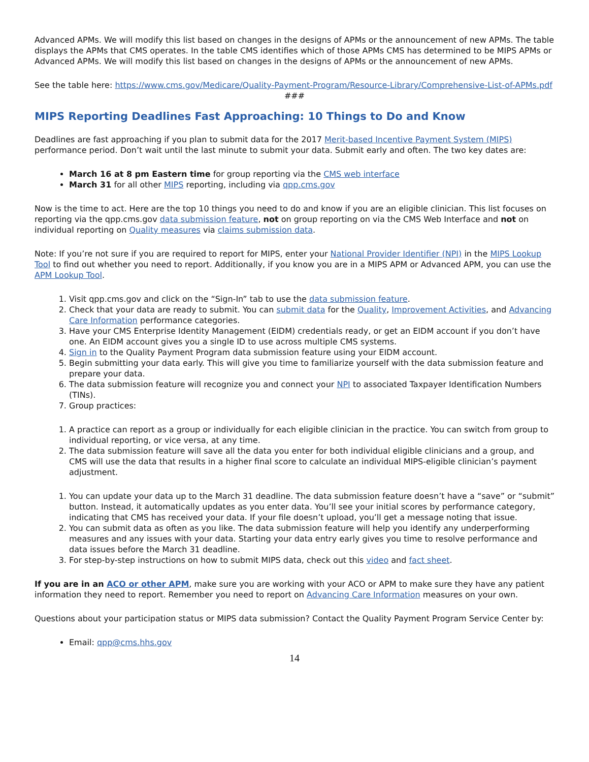Advanced APMs. We will modify this list based on changes in the designs of APMs or the announcement of new APMs. The table displays the APMs that CMS operates. In the table CMS identifies which of those APMs CMS has determined to be MIPS APMs or Advanced APMs. We will modify this list based on changes in the designs of APMs or the announcement of new APMs.
See the table here: https://www.cms.gov/Medicare/Quality-Payment-Program/Resource-Library/Comprehensive-List-of-APMs.pdf
###
MIPS Reporting Deadlines Fast Approaching: 10 Things to Do and Know
Deadlines are fast approaching if you plan to submit data for the 2017 Merit-based Incentive Payment System (MIPS) performance period. Don’t wait until the last minute to submit your data. Submit early and often. The two key dates are:
March 16 at 8 pm Eastern time for group reporting via the CMS web interface
March 31 for all other MIPS reporting, including via qpp.cms.gov
Now is the time to act. Here are the top 10 things you need to do and know if you are an eligible clinician. This list focuses on reporting via the qpp.cms.gov data submission feature, not on group reporting on via the CMS Web Interface and not on individual reporting on Quality measures via claims submission data.
Note: If you’re not sure if you are required to report for MIPS, enter your National Provider Identifier (NPI) in the MIPS Lookup Tool to find out whether you need to report. Additionally, if you know you are in a MIPS APM or Advanced APM, you can use the APM Lookup Tool.
1. Visit qpp.cms.gov and click on the “Sign-In” tab to use the data submission feature.
2. Check that your data are ready to submit. You can submit data for the Quality, Improvement Activities, and Advancing Care Information performance categories.
3. Have your CMS Enterprise Identity Management (EIDM) credentials ready, or get an EIDM account if you don’t have one. An EIDM account gives you a single ID to use across multiple CMS systems.
4. Sign in to the Quality Payment Program data submission feature using your EIDM account.
5. Begin submitting your data early. This will give you time to familiarize yourself with the data submission feature and prepare your data.
6. The data submission feature will recognize you and connect your NPI to associated Taxpayer Identification Numbers (TINs).
7. Group practices:
1. A practice can report as a group or individually for each eligible clinician in the practice. You can switch from group to individual reporting, or vice versa, at any time.
2. The data submission feature will save all the data you enter for both individual eligible clinicians and a group, and CMS will use the data that results in a higher final score to calculate an individual MIPS-eligible clinician’s payment adjustment.
1. You can update your data up to the March 31 deadline. The data submission feature doesn’t have a “save” or “submit” button. Instead, it automatically updates as you enter data. You’ll see your initial scores by performance category, indicating that CMS has received your data. If your file doesn’t upload, you’ll get a message noting that issue.
2. You can submit data as often as you like. The data submission feature will help you identify any underperforming measures and any issues with your data. Starting your data entry early gives you time to resolve performance and data issues before the March 31 deadline.
3. For step-by-step instructions on how to submit MIPS data, check out this video and fact sheet.
If you are in an ACO or other APM, make sure you are working with your ACO or APM to make sure they have any patient information they need to report. Remember you need to report on Advancing Care Information measures on your own.
Questions about your participation status or MIPS data submission? Contact the Quality Payment Program Service Center by:
Email: qpp@cms.hhs.gov
14